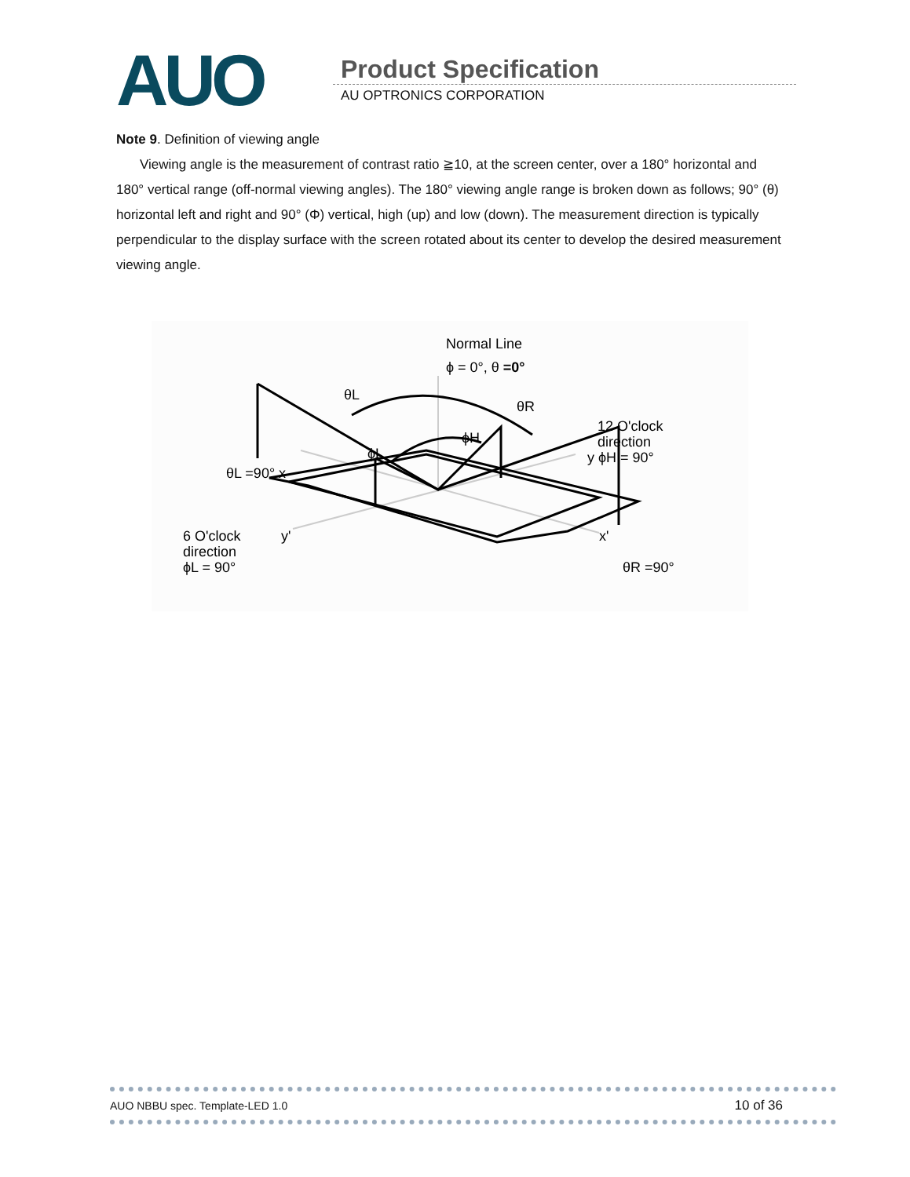AUO
Product Specification
AU OPTRONICS CORPORATION
Note 9. Definition of viewing angle
Viewing angle is the measurement of contrast ratio ≧10, at the screen center, over a 180° horizontal and 180° vertical range (off-normal viewing angles). The 180° viewing angle range is broken down as follows; 90° (θ) horizontal left and right and 90° (Φ) vertical, high (up) and low (down). The measurement direction is typically perpendicular to the display surface with the screen rotated about its center to develop the desired measurement viewing angle.
Normal Line
ϕ = 0°, θ =0°
θL
θR
ϕH
ϕL
θL =90° x
12 O'clock
direction
y ϕH = 90°
6 O'clock
direction
ϕL = 90°
y'
x'
θR =90°
AUO NBBU spec. Template-LED 1.0 10 of 36